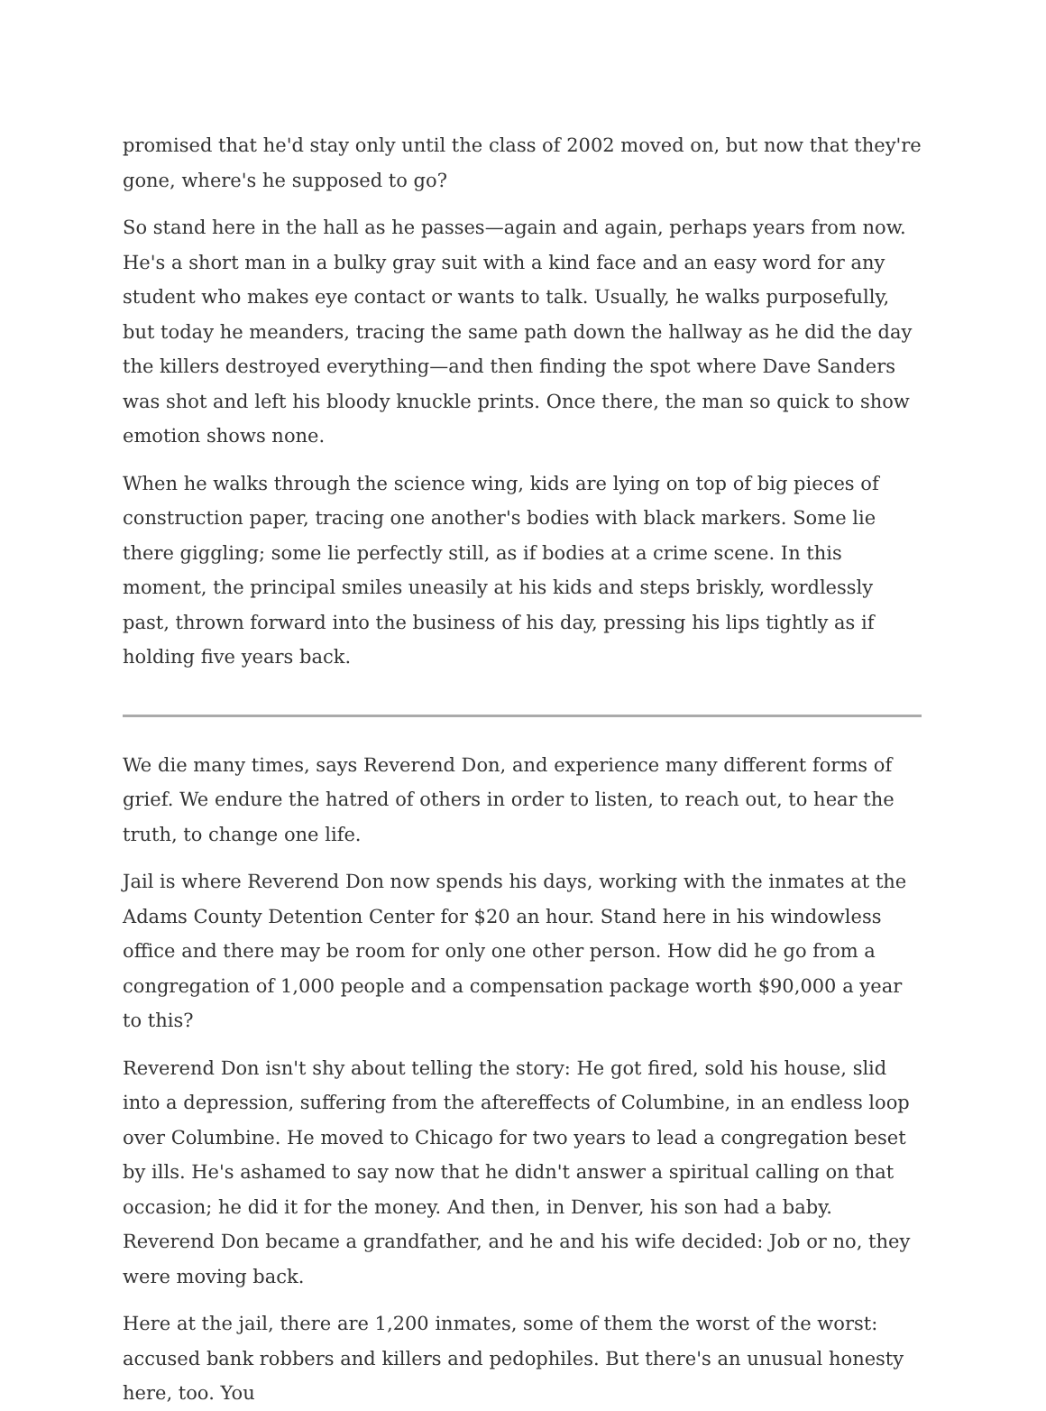promised that he'd stay only until the class of 2002 moved on, but now that they're gone, where's he supposed to go?
So stand here in the hall as he passes—again and again, perhaps years from now. He's a short man in a bulky gray suit with a kind face and an easy word for any student who makes eye contact or wants to talk. Usually, he walks purposefully, but today he meanders, tracing the same path down the hallway as he did the day the killers destroyed everything—and then finding the spot where Dave Sanders was shot and left his bloody knuckle prints. Once there, the man so quick to show emotion shows none.
When he walks through the science wing, kids are lying on top of big pieces of construction paper, tracing one another's bodies with black markers. Some lie there giggling; some lie perfectly still, as if bodies at a crime scene. In this moment, the principal smiles uneasily at his kids and steps briskly, wordlessly past, thrown forward into the business of his day, pressing his lips tightly as if holding five years back.
We die many times, says Reverend Don, and experience many different forms of grief. We endure the hatred of others in order to listen, to reach out, to hear the truth, to change one life.
Jail is where Reverend Don now spends his days, working with the inmates at the Adams County Detention Center for $20 an hour. Stand here in his windowless office and there may be room for only one other person. How did he go from a congregation of 1,000 people and a compensation package worth $90,000 a year to this?
Reverend Don isn't shy about telling the story: He got fired, sold his house, slid into a depression, suffering from the aftereffects of Columbine, in an endless loop over Columbine. He moved to Chicago for two years to lead a congregation beset by ills. He's ashamed to say now that he didn't answer a spiritual calling on that occasion; he did it for the money. And then, in Denver, his son had a baby. Reverend Don became a grandfather, and he and his wife decided: Job or no, they were moving back.
Here at the jail, there are 1,200 inmates, some of them the worst of the worst: accused bank robbers and killers and pedophiles. But there's an unusual honesty here, too. You